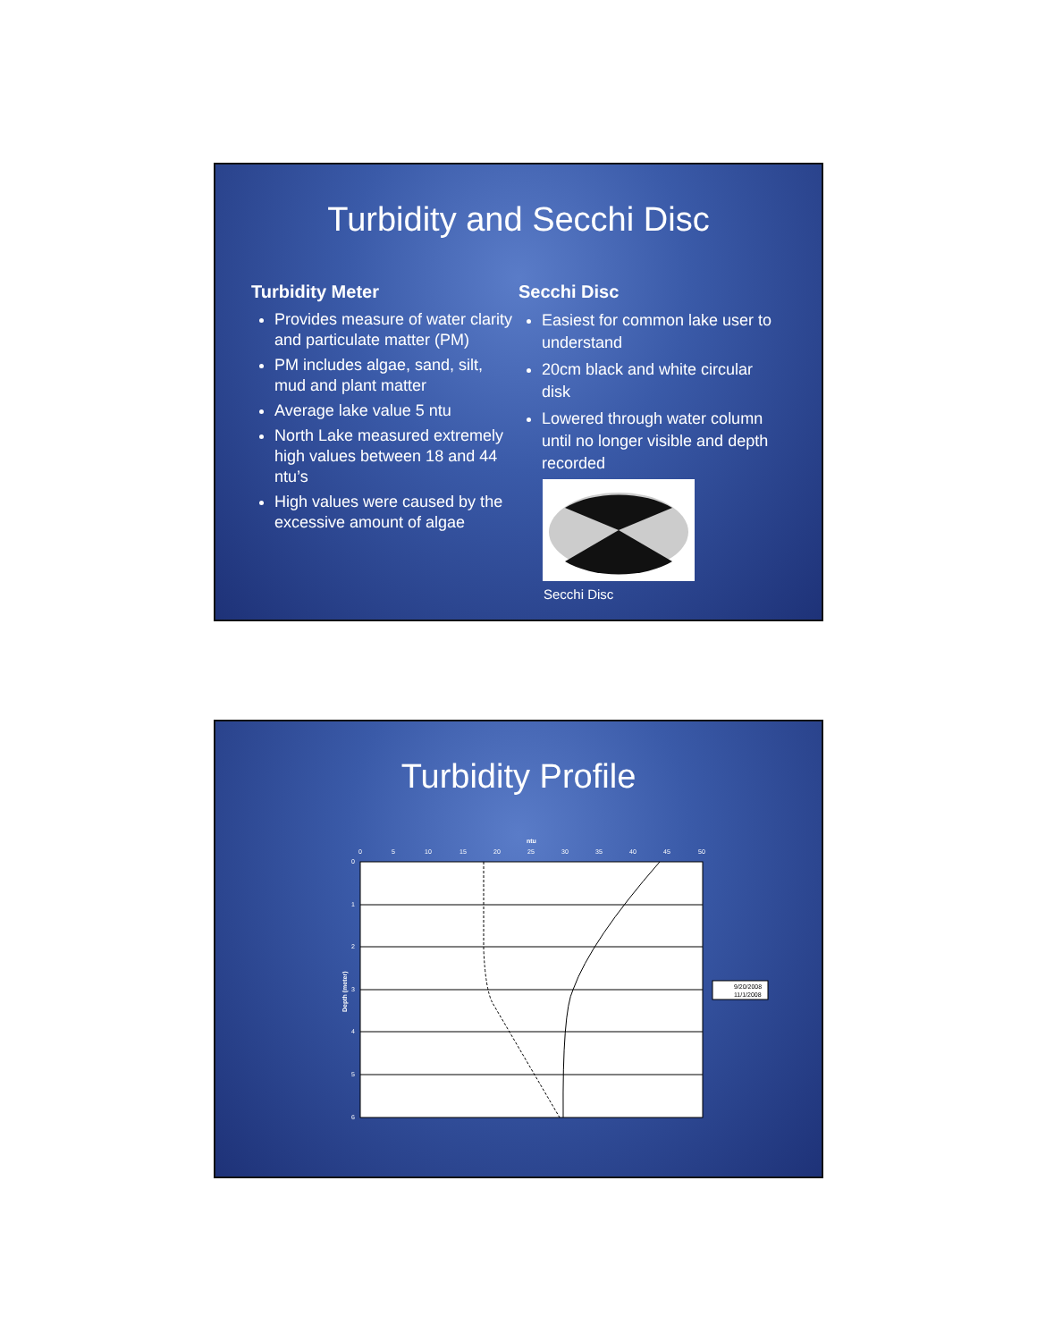Turbidity and Secchi Disc
Turbidity Meter
Provides measure of water clarity and particulate matter (PM)
PM includes algae, sand, silt, mud and plant matter
Average lake value 5 ntu
North Lake measured extremely high values between 18 and 44 ntu’s
High values were caused by the excessive amount of algae
Secchi Disc
Easiest for common lake user to understand
20cm black and white circular disk
Lowered through water column until no longer visible and depth recorded
Secchi Disc
Turbidity Profile
ntu
0
5
10
15
20
25
30
35
40
45
50
0
1
2
3
4
5
6
Depth (meter)
9/20/2008
11/1/2008